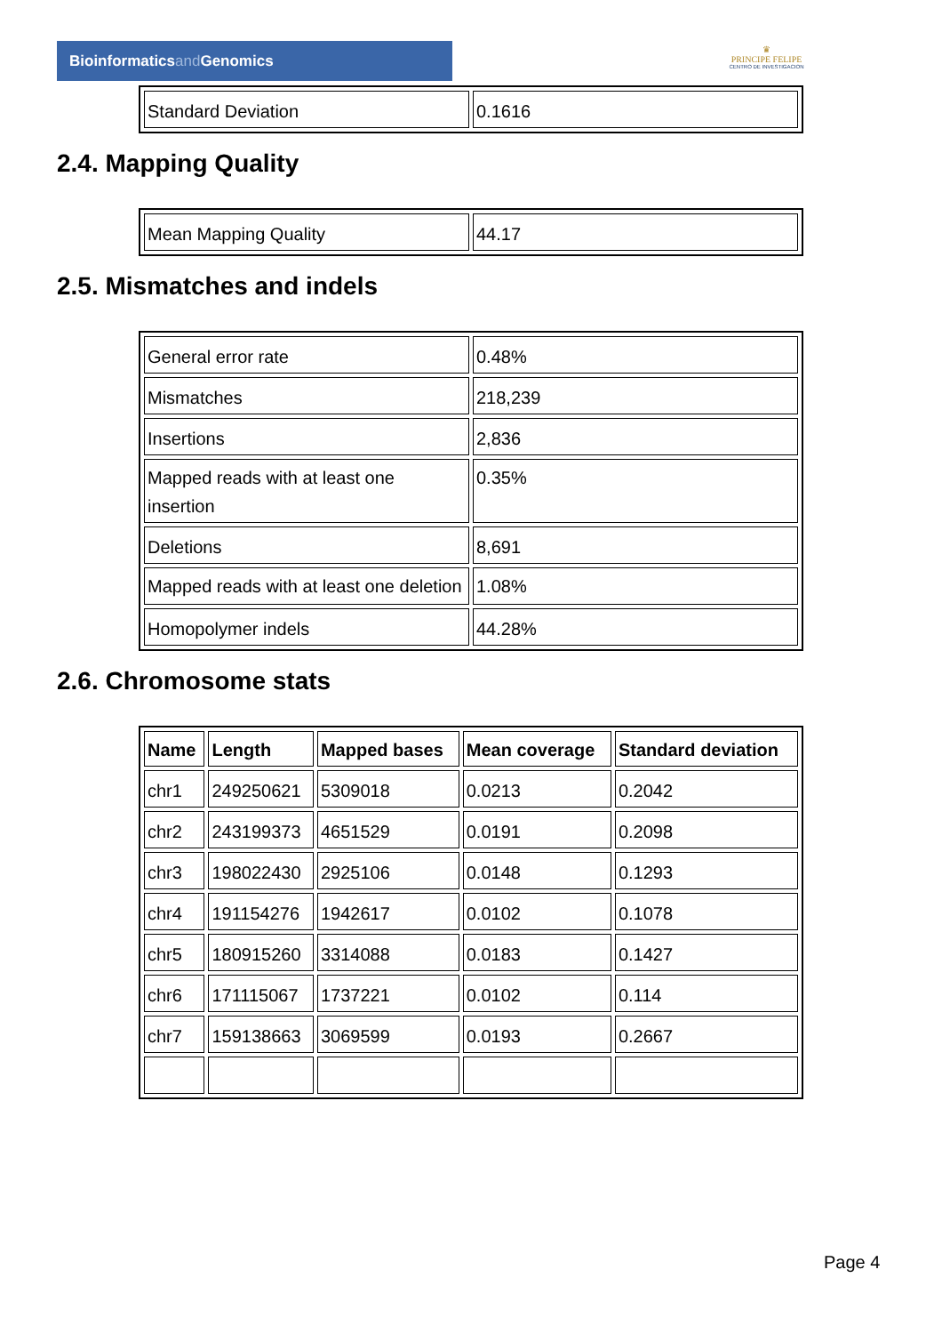Bioinformaticsand Genomics
♛
PRINCIPE FELIPE
CENTRO DE INVESTIGACION
| Standard Deviation | 0.1616 |
2.4. Mapping Quality
| Mean Mapping Quality | 44.17 |
2.5. Mismatches and indels
| General error rate | 0.48% |
| Mismatches | 218,239 |
| Insertions | 2,836 |
| Mapped reads with at least one insertion | 0.35% |
| Deletions | 8,691 |
| Mapped reads with at least one deletion | 1.08% |
| Homopolymer indels | 44.28% |
2.6. Chromosome stats
| Name | Length | Mapped bases | Mean coverage | Standard deviation |
| --- | --- | --- | --- | --- |
| chr1 | 249250621 | 5309018 | 0.0213 | 0.2042 |
| chr2 | 243199373 | 4651529 | 0.0191 | 0.2098 |
| chr3 | 198022430 | 2925106 | 0.0148 | 0.1293 |
| chr4 | 191154276 | 1942617 | 0.0102 | 0.1078 |
| chr5 | 180915260 | 3314088 | 0.0183 | 0.1427 |
| chr6 | 171115067 | 1737221 | 0.0102 | 0.114 |
| chr7 | 159138663 | 3069599 | 0.0193 | 0.2667 |
Page 4